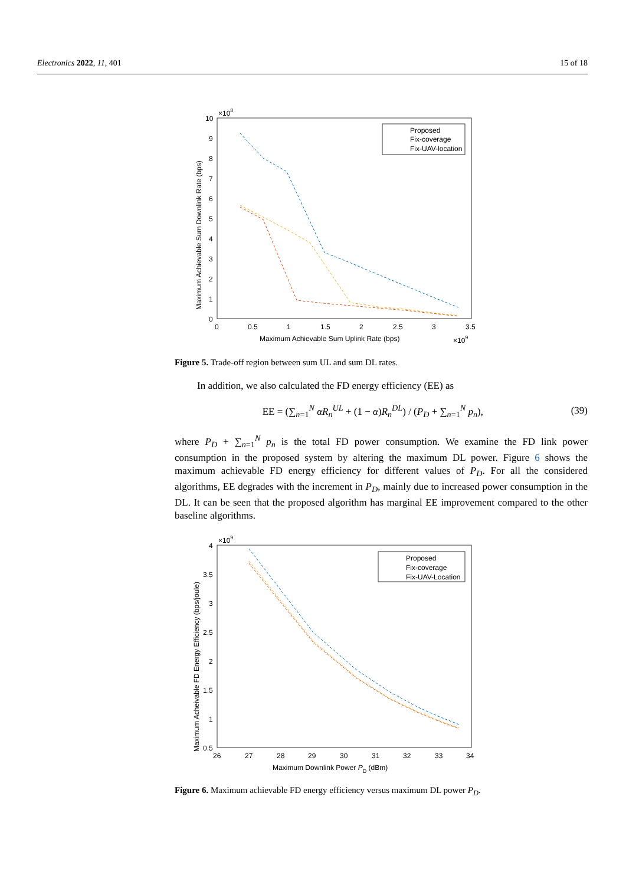Electronics 2022, 11, 401 15 of 18
×108
10
9
8
7
6
5
4
3
2
1
0
0
0.5
1
1.5
2
2.5
3
3.5
Maximum Achievable Sum Uplink Rate (bps)
×109
Maximum Achievable Sum Downlink Rate (bps)
Proposed
Fix-coverage
Fix-UAV-location
Figure 5. Trade-off region between sum UL and sum DL rates.
In addition, we also calculated the FD energy efficiency (EE) as
EE = (∑<sub>n=1</sub><sup>N</sup> αR<sub>n</sub><sup>UL</sup> + (1 − α)R<sub>n</sub><sup>DL</sup>) / (P<sub>D</sub> + ∑<sub>n=1</sub><sup>N</sup> p<sub>n</sub>), (39)
where P<sub>D</sub> + ∑<sub>n=1</sub><sup>N</sup> p<sub>n</sub> is the total FD power consumption. We examine the FD link power consumption in the proposed system by altering the maximum DL power. Figure 6 shows the maximum achievable FD energy efficiency for different values of P<sub>D</sub>. For all the considered algorithms, EE degrades with the increment in P<sub>D</sub>, mainly due to increased power consumption in the DL. It can be seen that the proposed algorithm has marginal EE improvement compared to the other baseline algorithms.
×109
4
3.5
3
2.5
2
1.5
1
0.5
26
27
28
29
30
31
32
33
34
Maximum Downlink Power PD (dBm)
Maximum Acheivable FD Energy Efficiency (bps/joule)
Proposed
Fix-coverage
Fix-UAV-Location
Figure 6. Maximum achievable FD energy efficiency versus maximum DL power P<sub>D</sub>.